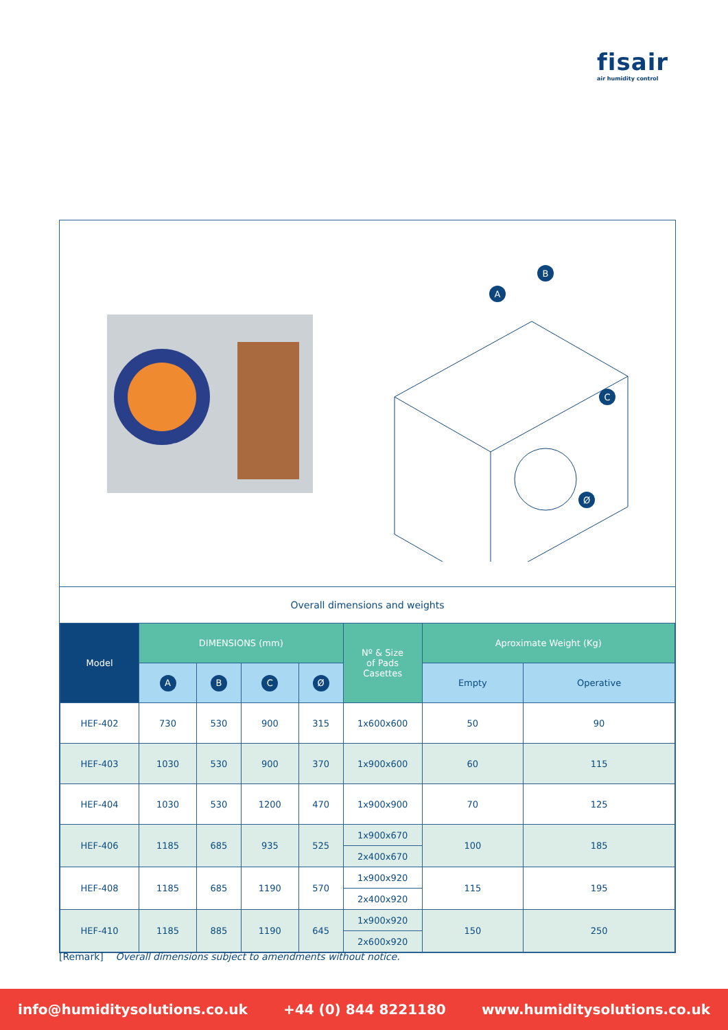fisair
air humidity control
A
B
C
Ø
Overall dimensions and weights
| Model | DIMENSIONS (mm) | | | | Nº & Size of Pads Casettes | Aproximate Weight (Kg) | |
| --- | --- | --- | --- | --- | --- | --- | --- |
| | A | B | C | Ø | | Empty | Operative |
| HEF-402 | 730 | 530 | 900 | 315 | 1x600x600 | 50 | 90 |
| HEF-403 | 1030 | 530 | 900 | 370 | 1x900x600 | 60 | 115 |
| HEF-404 | 1030 | 530 | 1200 | 470 | 1x900x900 | 70 | 125 |
| HEF-406 | 1185 | 685 | 935 | 525 | 1x900x670 | 100 | 185 |
| | | | | | 2x400x670 | | |
| HEF-408 | 1185 | 685 | 1190 | 570 | 1x900x920 | 115 | 195 |
| | | | | | 2x400x920 | | |
| HEF-410 | 1185 | 885 | 1190 | 645 | 1x900x920 | 150 | 250 |
| | | | | | 2x600x920 | | |
[Remark] Overall dimensions subject to amendments without notice.
info@humiditysolutions.co.uk +44 (0) 844 8221180 www.humiditysolutions.co.uk